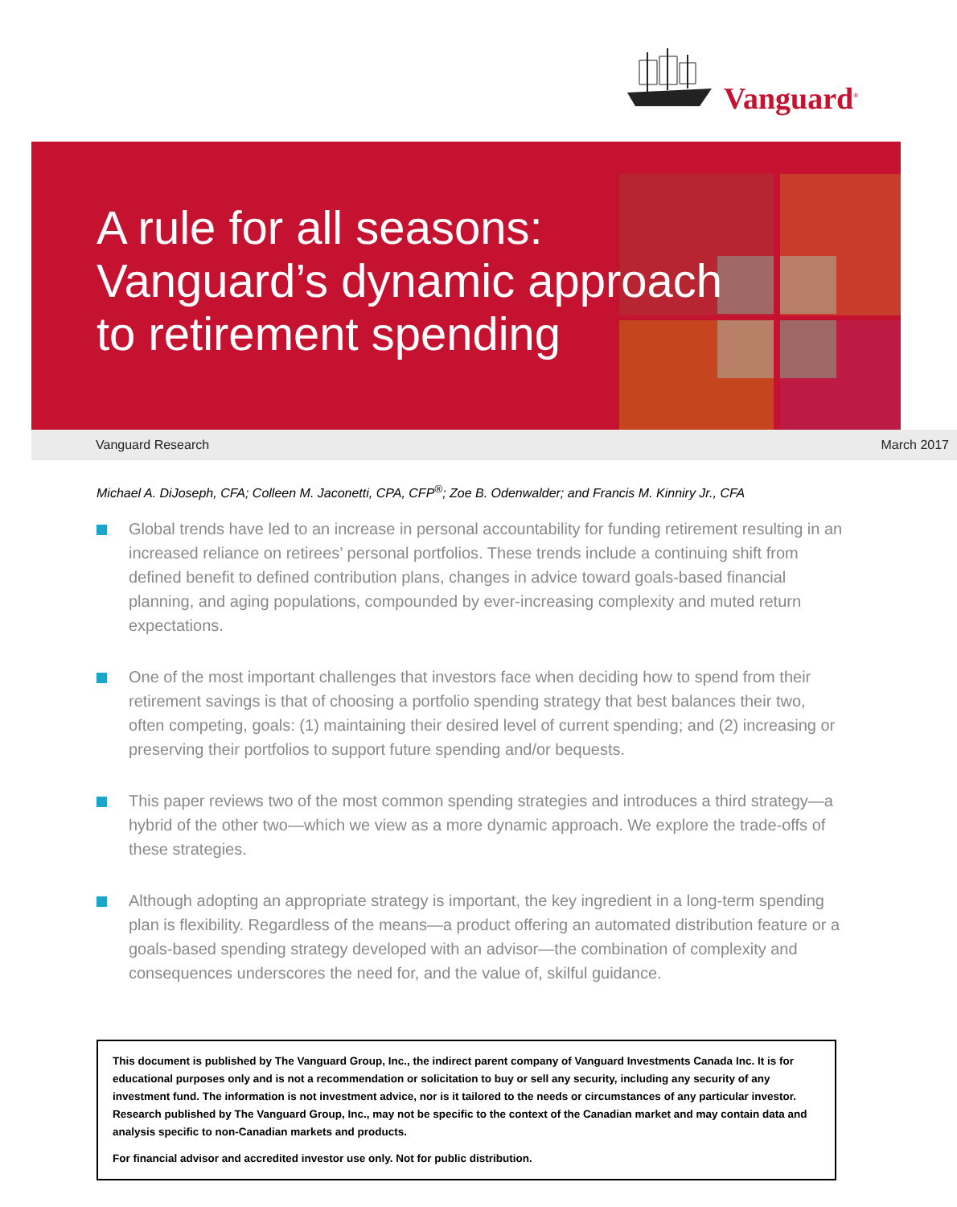Vanguard<sup>®</sup>
A rule for all seasons:
Vanguard’s dynamic approach
to retirement spending
Vanguard Research March 2017
Michael A. DiJoseph, CFA; Colleen M. Jaconetti, CPA, CFP<sup>®</sup>; Zoe B. Odenwalder; and Francis M. Kinniry Jr., CFA
Global trends have led to an increase in personal accountability for funding retirement resulting in an increased reliance on retirees’ personal portfolios. These trends include a continuing shift from defined benefit to defined contribution plans, changes in advice toward goals-based financial planning, and aging populations, compounded by ever-increasing complexity and muted return expectations.
One of the most important challenges that investors face when deciding how to spend from their retirement savings is that of choosing a portfolio spending strategy that best balances their two, often competing, goals: (1) maintaining their desired level of current spending; and (2) increasing or preserving their portfolios to support future spending and/or bequests.
This paper reviews two of the most common spending strategies and introduces a third strategy—a hybrid of the other two—which we view as a more dynamic approach. We explore the trade-offs of these strategies.
Although adopting an appropriate strategy is important, the key ingredient in a long-term spending plan is flexibility. Regardless of the means—a product offering an automated distribution feature or a goals-based spending strategy developed with an advisor—the combination of complexity and consequences underscores the need for, and the value of, skilful guidance.
This document is published by The Vanguard Group, Inc., the indirect parent company of Vanguard Investments Canada Inc. It is for educational purposes only and is not a recommendation or solicitation to buy or sell any security, including any security of any investment fund. The information is not investment advice, nor is it tailored to the needs or circumstances of any particular investor. Research published by The Vanguard Group, Inc., may not be specific to the context of the Canadian market and may contain data and analysis specific to non-Canadian markets and products.
For financial advisor and accredited investor use only. Not for public distribution.